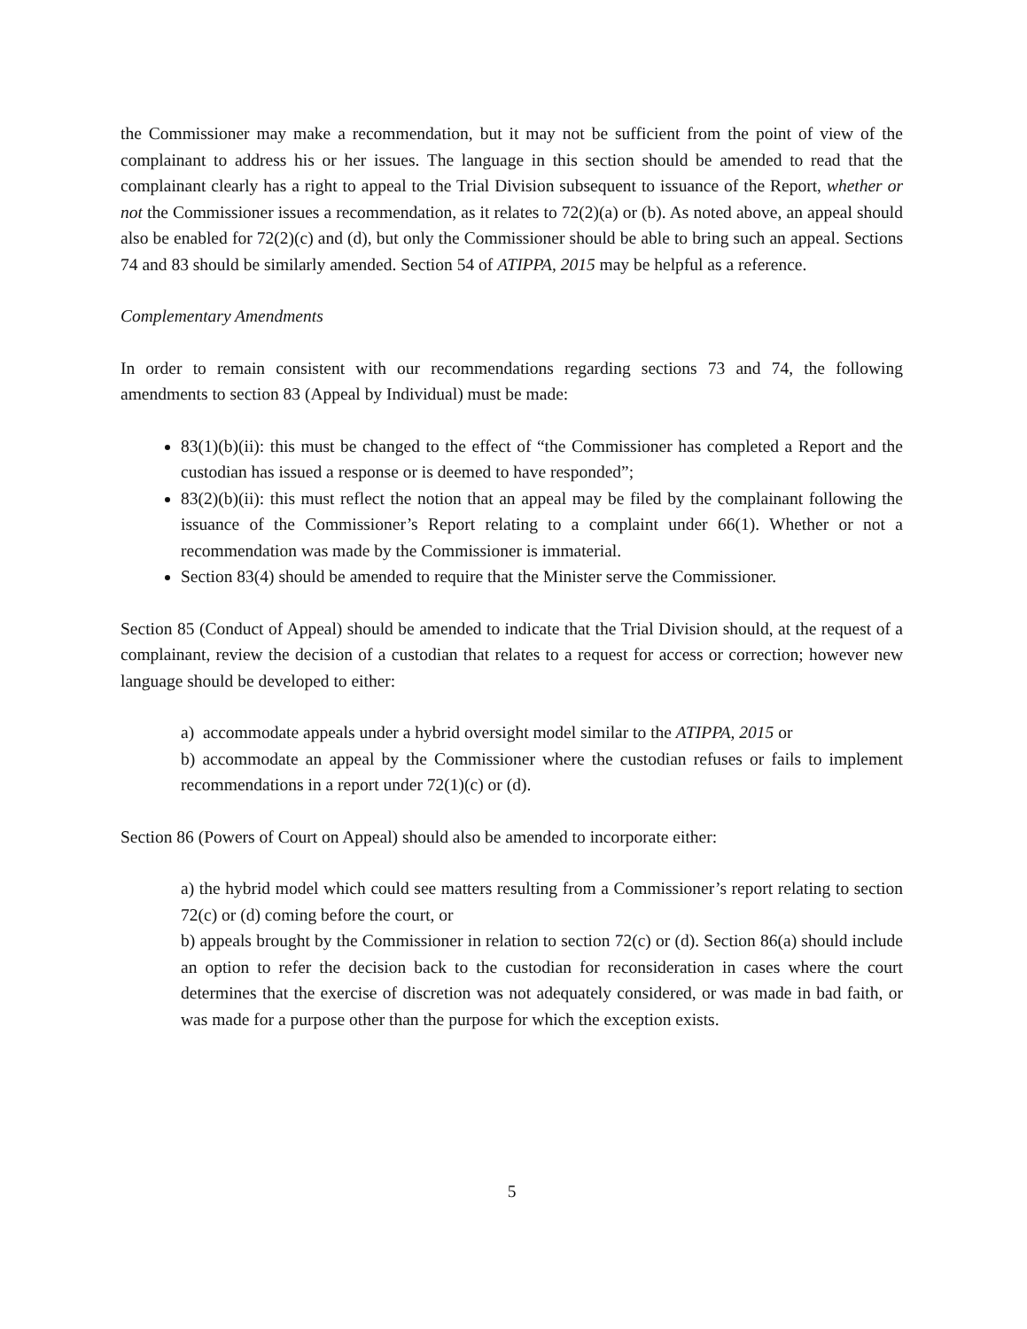the Commissioner may make a recommendation, but it may not be sufficient from the point of view of the complainant to address his or her issues. The language in this section should be amended to read that the complainant clearly has a right to appeal to the Trial Division subsequent to issuance of the Report, whether or not the Commissioner issues a recommendation, as it relates to 72(2)(a) or (b). As noted above, an appeal should also be enabled for 72(2)(c) and (d), but only the Commissioner should be able to bring such an appeal. Sections 74 and 83 should be similarly amended. Section 54 of ATIPPA, 2015 may be helpful as a reference.
Complementary Amendments
In order to remain consistent with our recommendations regarding sections 73 and 74, the following amendments to section 83 (Appeal by Individual) must be made:
83(1)(b)(ii): this must be changed to the effect of “the Commissioner has completed a Report and the custodian has issued a response or is deemed to have responded”;
83(2)(b)(ii): this must reflect the notion that an appeal may be filed by the complainant following the issuance of the Commissioner’s Report relating to a complaint under 66(1). Whether or not a recommendation was made by the Commissioner is immaterial.
Section 83(4) should be amended to require that the Minister serve the Commissioner.
Section 85 (Conduct of Appeal) should be amended to indicate that the Trial Division should, at the request of a complainant, review the decision of a custodian that relates to a request for access or correction; however new language should be developed to either:
a) accommodate appeals under a hybrid oversight model similar to the ATIPPA, 2015 or
b) accommodate an appeal by the Commissioner where the custodian refuses or fails to implement recommendations in a report under 72(1)(c) or (d).
Section 86 (Powers of Court on Appeal) should also be amended to incorporate either:
a) the hybrid model which could see matters resulting from a Commissioner’s report relating to section 72(c) or (d) coming before the court, or
b) appeals brought by the Commissioner in relation to section 72(c) or (d). Section 86(a) should include an option to refer the decision back to the custodian for reconsideration in cases where the court determines that the exercise of discretion was not adequately considered, or was made in bad faith, or was made for a purpose other than the purpose for which the exception exists.
5